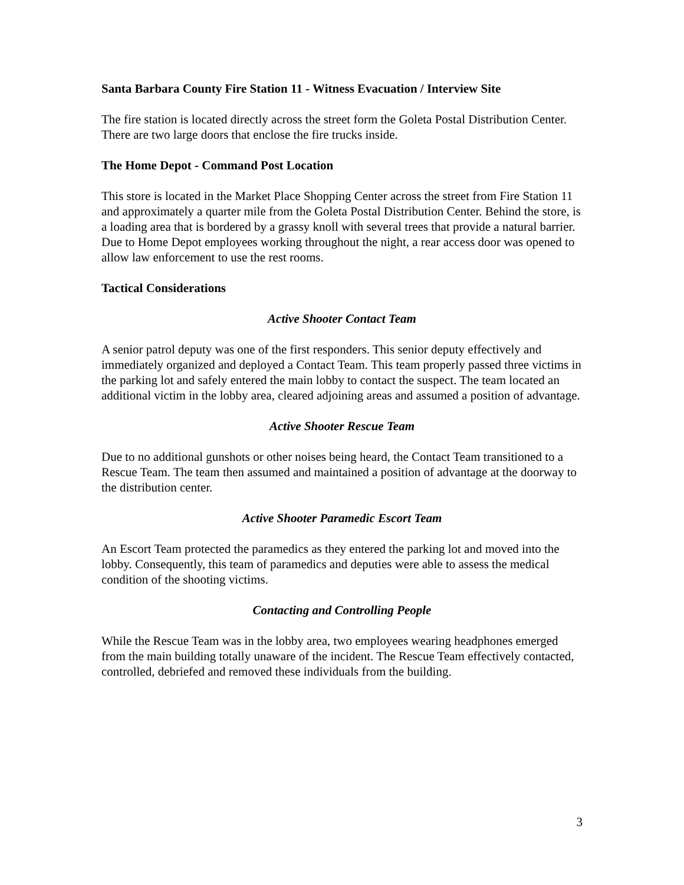Santa Barbara County Fire Station 11 - Witness Evacuation / Interview Site
The fire station is located directly across the street form the Goleta Postal Distribution Center. There are two large doors that enclose the fire trucks inside.
The Home Depot - Command Post Location
This store is located in the Market Place Shopping Center across the street from Fire Station 11 and approximately a quarter mile from the Goleta Postal Distribution Center. Behind the store, is a loading area that is bordered by a grassy knoll with several trees that provide a natural barrier. Due to Home Depot employees working throughout the night, a rear access door was opened to allow law enforcement to use the rest rooms.
Tactical Considerations
Active Shooter Contact Team
A senior patrol deputy was one of the first responders. This senior deputy effectively and immediately organized and deployed a Contact Team. This team properly passed three victims in the parking lot and safely entered the main lobby to contact the suspect. The team located an additional victim in the lobby area, cleared adjoining areas and assumed a position of advantage.
Active Shooter Rescue Team
Due to no additional gunshots or other noises being heard, the Contact Team transitioned to a Rescue Team. The team then assumed and maintained a position of advantage at the doorway to the distribution center.
Active Shooter Paramedic Escort Team
An Escort Team protected the paramedics as they entered the parking lot and moved into the lobby. Consequently, this team of paramedics and deputies were able to assess the medical condition of the shooting victims.
Contacting and Controlling People
While the Rescue Team was in the lobby area, two employees wearing headphones emerged from the main building totally unaware of the incident. The Rescue Team effectively contacted, controlled, debriefed and removed these individuals from the building.
3